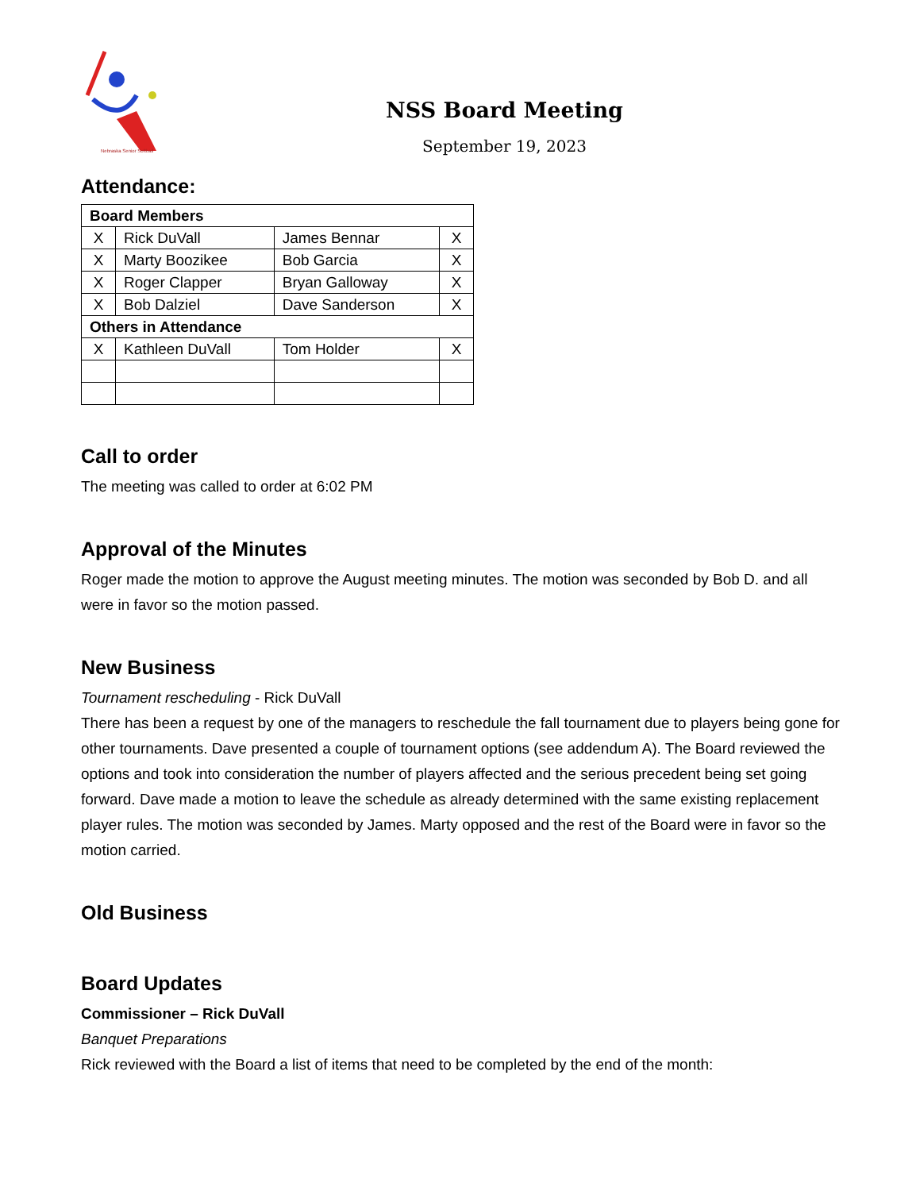Nebraska Senior Softball
NSS Board Meeting
September 19, 2023
Attendance:
| Board Members | | | |
| --- | --- | --- | --- |
| X | Rick DuVall | James Bennar | X |
| X | Marty Boozikee | Bob Garcia | X |
| X | Roger Clapper | Bryan Galloway | X |
| X | Bob Dalziel | Dave Sanderson | X |
| Others in Attendance | | | |
| X | Kathleen DuVall | Tom Holder | X |
Call to order
The meeting was called to order at 6:02 PM
Approval of the Minutes
Roger made the motion to approve the August meeting minutes. The motion was seconded by Bob D. and all were in favor so the motion passed.
New Business
Tournament rescheduling - Rick DuVall
There has been a request by one of the managers to reschedule the fall tournament due to players being gone for other tournaments. Dave presented a couple of tournament options (see addendum A). The Board reviewed the options and took into consideration the number of players affected and the serious precedent being set going forward. Dave made a motion to leave the schedule as already determined with the same existing replacement player rules. The motion was seconded by James. Marty opposed and the rest of the Board were in favor so the motion carried.
Old Business
Board Updates
Commissioner – Rick DuVall
Banquet Preparations
Rick reviewed with the Board a list of items that need to be completed by the end of the month: